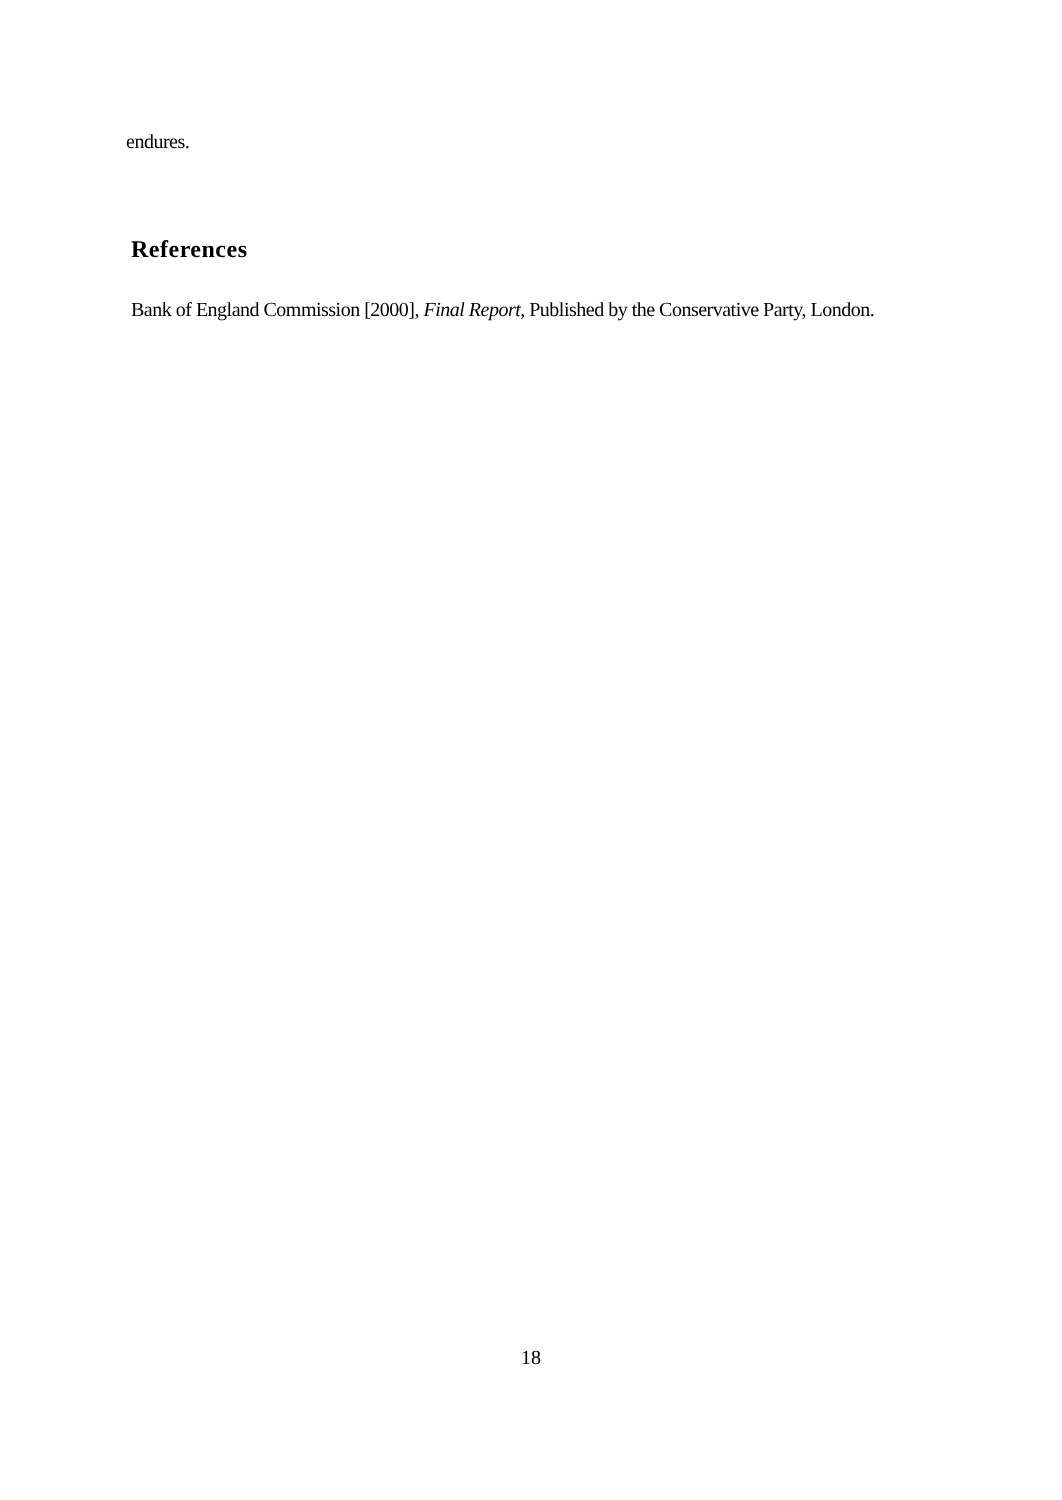endures.
References
Bank of England Commission [2000], Final Report, Published by the Conservative Party, London.
18